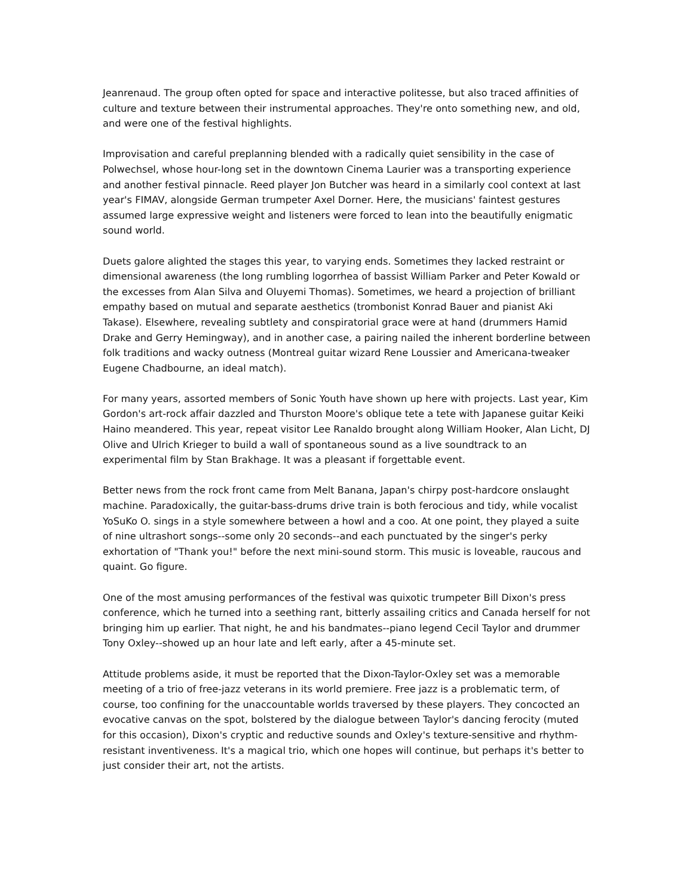Jeanrenaud. The group often opted for space and interactive politesse, but also traced affinities of culture and texture between their instrumental approaches. They're onto something new, and old, and were one of the festival highlights.
Improvisation and careful preplanning blended with a radically quiet sensibility in the case of Polwechsel, whose hour-long set in the downtown Cinema Laurier was a transporting experience and another festival pinnacle. Reed player Jon Butcher was heard in a similarly cool context at last year's FIMAV, alongside German trumpeter Axel Dorner. Here, the musicians' faintest gestures assumed large expressive weight and listeners were forced to lean into the beautifully enigmatic sound world.
Duets galore alighted the stages this year, to varying ends. Sometimes they lacked restraint or dimensional awareness (the long rumbling logorrhea of bassist William Parker and Peter Kowald or the excesses from Alan Silva and Oluyemi Thomas). Sometimes, we heard a projection of brilliant empathy based on mutual and separate aesthetics (trombonist Konrad Bauer and pianist Aki Takase). Elsewhere, revealing subtlety and conspiratorial grace were at hand (drummers Hamid Drake and Gerry Hemingway), and in another case, a pairing nailed the inherent borderline between folk traditions and wacky outness (Montreal guitar wizard Rene Loussier and Americana-tweaker Eugene Chadbourne, an ideal match).
For many years, assorted members of Sonic Youth have shown up here with projects. Last year, Kim Gordon's art-rock affair dazzled and Thurston Moore's oblique tete a tete with Japanese guitar Keiki Haino meandered. This year, repeat visitor Lee Ranaldo brought along William Hooker, Alan Licht, DJ Olive and Ulrich Krieger to build a wall of spontaneous sound as a live soundtrack to an experimental film by Stan Brakhage. It was a pleasant if forgettable event.
Better news from the rock front came from Melt Banana, Japan's chirpy post-hardcore onslaught machine. Paradoxically, the guitar-bass-drums drive train is both ferocious and tidy, while vocalist YoSuKo O. sings in a style somewhere between a howl and a coo. At one point, they played a suite of nine ultrashort songs--some only 20 seconds--and each punctuated by the singer's perky exhortation of "Thank you!" before the next mini-sound storm. This music is loveable, raucous and quaint. Go figure.
One of the most amusing performances of the festival was quixotic trumpeter Bill Dixon's press conference, which he turned into a seething rant, bitterly assailing critics and Canada herself for not bringing him up earlier. That night, he and his bandmates--piano legend Cecil Taylor and drummer Tony Oxley--showed up an hour late and left early, after a 45-minute set.
Attitude problems aside, it must be reported that the Dixon-Taylor-Oxley set was a memorable meeting of a trio of free-jazz veterans in its world premiere. Free jazz is a problematic term, of course, too confining for the unaccountable worlds traversed by these players. They concocted an evocative canvas on the spot, bolstered by the dialogue between Taylor's dancing ferocity (muted for this occasion), Dixon's cryptic and reductive sounds and Oxley's texture-sensitive and rhythm-resistant inventiveness. It's a magical trio, which one hopes will continue, but perhaps it's better to just consider their art, not the artists.